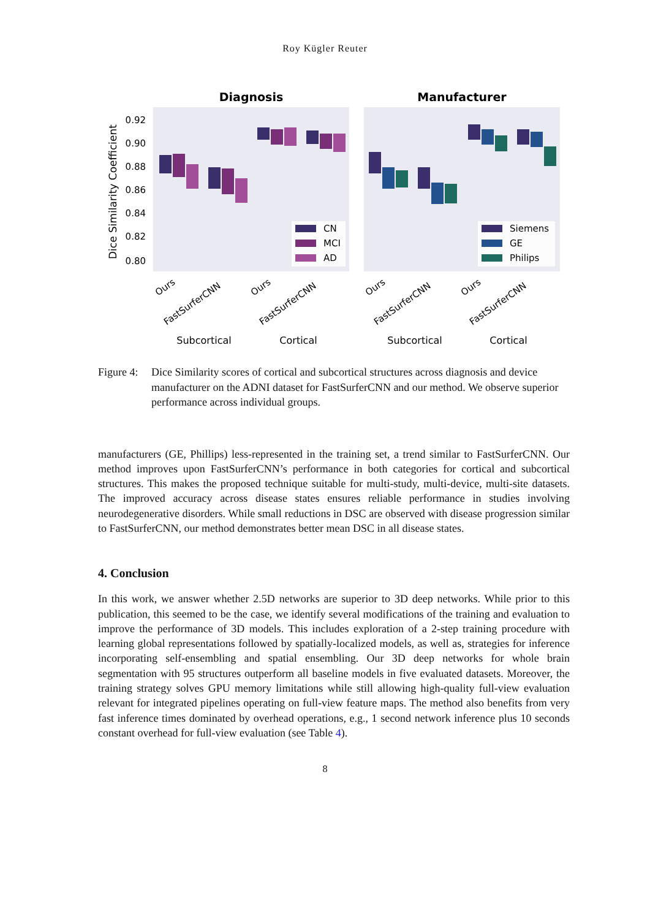Roy Kügler Reuter
Diagnosis
Manufacturer
Dice Similarity Coefficient
0.92
0.90
0.88
0.86
0.84
0.82
0.80
CN
MCI
AD
Siemens
GE
Philips
Ours
FastSurferCNN
Ours
FastSurferCNN
Ours
FastSurferCNN
Ours
FastSurferCNN
Subcortical
Cortical
Subcortical
Cortical
Figure 4:
Dice Similarity scores of cortical and subcortical structures across diagnosis and device manufacturer on the ADNI dataset for FastSurferCNN and our method. We observe superior performance across individual groups.
manufacturers (GE, Phillips) less-represented in the training set, a trend similar to FastSurferCNN. Our method improves upon FastSurferCNN’s performance in both categories for cortical and subcortical structures. This makes the proposed technique suitable for multi-study, multi-device, multi-site datasets. The improved accuracy across disease states ensures reliable performance in studies involving neurodegenerative disorders. While small reductions in DSC are observed with disease progression similar to FastSurferCNN, our method demonstrates better mean DSC in all disease states.
4. Conclusion
In this work, we answer whether 2.5D networks are superior to 3D deep networks. While prior to this publication, this seemed to be the case, we identify several modifications of the training and evaluation to improve the performance of 3D models. This includes exploration of a 2-step training procedure with learning global representations followed by spatially-localized models, as well as, strategies for inference incorporating self-ensembling and spatial ensembling. Our 3D deep networks for whole brain segmentation with 95 structures outperform all baseline models in five evaluated datasets. Moreover, the training strategy solves GPU memory limitations while still allowing high-quality full-view evaluation relevant for integrated pipelines operating on full-view feature maps. The method also benefits from very fast inference times dominated by overhead operations, e.g., 1 second network inference plus 10 seconds constant overhead for full-view evaluation (see Table 4).
8